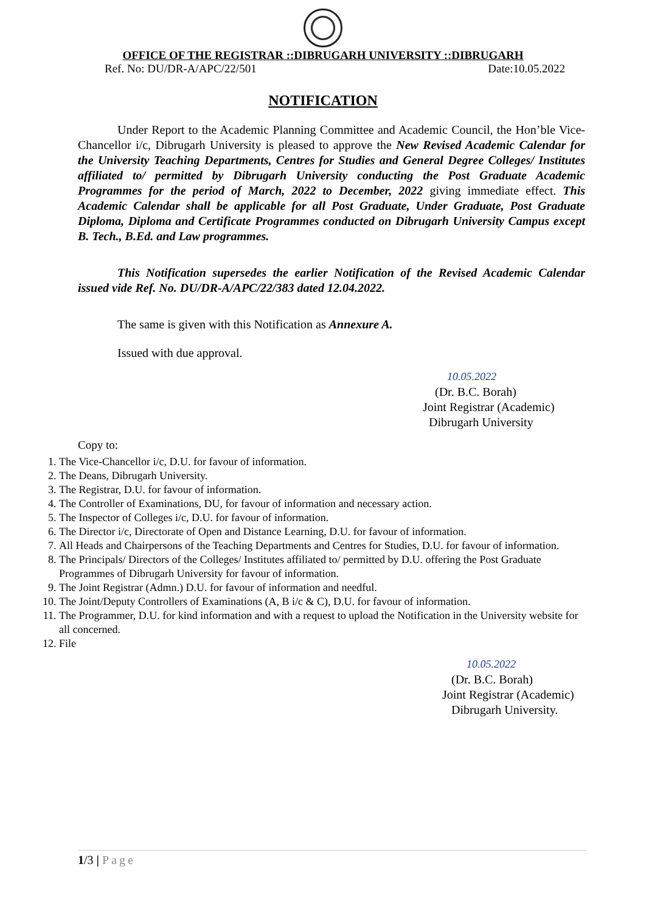OFFICE OF THE REGISTRAR ::DIBRUGARH UNIVERSITY ::DIBRUGARH
Ref. No: DU/DR-A/APC/22/501 Date:10.05.2022
NOTIFICATION
Under Report to the Academic Planning Committee and Academic Council, the Hon’ble Vice-Chancellor i/c, Dibrugarh University is pleased to approve the New Revised Academic Calendar for the University Teaching Departments, Centres for Studies and General Degree Colleges/ Institutes affiliated to/ permitted by Dibrugarh University conducting the Post Graduate Academic Programmes for the period of March, 2022 to December, 2022 giving immediate effect. This Academic Calendar shall be applicable for all Post Graduate, Under Graduate, Post Graduate Diploma, Diploma and Certificate Programmes conducted on Dibrugarh University Campus except B. Tech., B.Ed. and Law programmes.
This Notification supersedes the earlier Notification of the Revised Academic Calendar issued vide Ref. No. DU/DR-A/APC/22/383 dated 12.04.2022.
The same is given with this Notification as Annexure A.
Issued with due approval.
10.05.2022
(Dr. B.C. Borah)
Joint Registrar (Academic)
Dibrugarh University
Copy to:
1. The Vice-Chancellor i/c, D.U. for favour of information.
2. The Deans, Dibrugarh University.
3. The Registrar, D.U. for favour of information.
4. The Controller of Examinations, DU, for favour of information and necessary action.
5. The Inspector of Colleges i/c, D.U. for favour of information.
6. The Director i/c, Directorate of Open and Distance Learning, D.U. for favour of information.
7. All Heads and Chairpersons of the Teaching Departments and Centres for Studies, D.U. for favour of information.
8. The Principals/ Directors of the Colleges/ Institutes affiliated to/ permitted by D.U. offering the Post Graduate Programmes of Dibrugarh University for favour of information.
9. The Joint Registrar (Admn.) D.U. for favour of information and needful.
10. The Joint/Deputy Controllers of Examinations (A, B i/c & C), D.U. for favour of information.
11. The Programmer, D.U. for kind information and with a request to upload the Notification in the University website for all concerned.
12. File
10.05.2022
(Dr. B.C. Borah)
Joint Registrar (Academic)
Dibrugarh University.
1/3 | Page